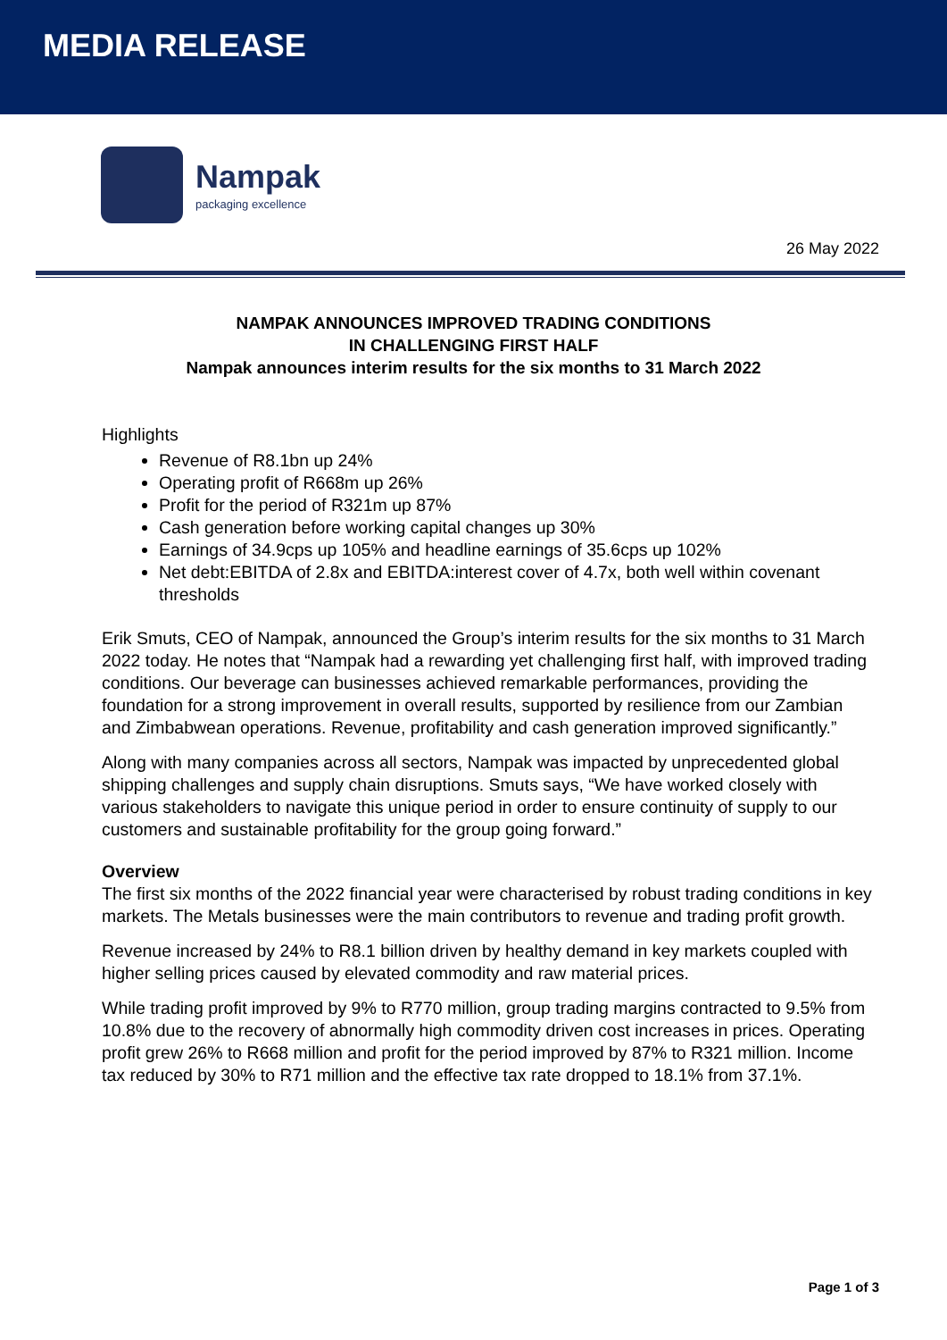MEDIA RELEASE
Nampak
packaging excellence
26 May 2022
NAMPAK ANNOUNCES IMPROVED TRADING CONDITIONS
IN CHALLENGING FIRST HALF
Nampak announces interim results for the six months to 31 March 2022
Highlights
Revenue of R8.1bn up 24%
Operating profit of R668m up 26%
Profit for the period of R321m up 87%
Cash generation before working capital changes up 30%
Earnings of 34.9cps up 105% and headline earnings of 35.6cps up 102%
Net debt:EBITDA of 2.8x and EBITDA:interest cover of 4.7x, both well within covenant thresholds
Erik Smuts, CEO of Nampak, announced the Group’s interim results for the six months to 31 March 2022 today. He notes that “Nampak had a rewarding yet challenging first half, with improved trading conditions. Our beverage can businesses achieved remarkable performances, providing the foundation for a strong improvement in overall results, supported by resilience from our Zambian and Zimbabwean operations. Revenue, profitability and cash generation improved significantly.”
Along with many companies across all sectors, Nampak was impacted by unprecedented global shipping challenges and supply chain disruptions. Smuts says, “We have worked closely with various stakeholders to navigate this unique period in order to ensure continuity of supply to our customers and sustainable profitability for the group going forward.”
Overview
The first six months of the 2022 financial year were characterised by robust trading conditions in key markets. The Metals businesses were the main contributors to revenue and trading profit growth.
Revenue increased by 24% to R8.1 billion driven by healthy demand in key markets coupled with higher selling prices caused by elevated commodity and raw material prices.
While trading profit improved by 9% to R770 million, group trading margins contracted to 9.5% from 10.8% due to the recovery of abnormally high commodity driven cost increases in prices. Operating profit grew 26% to R668 million and profit for the period improved by 87% to R321 million. Income tax reduced by 30% to R71 million and the effective tax rate dropped to 18.1% from 37.1%.
Page 1 of 3